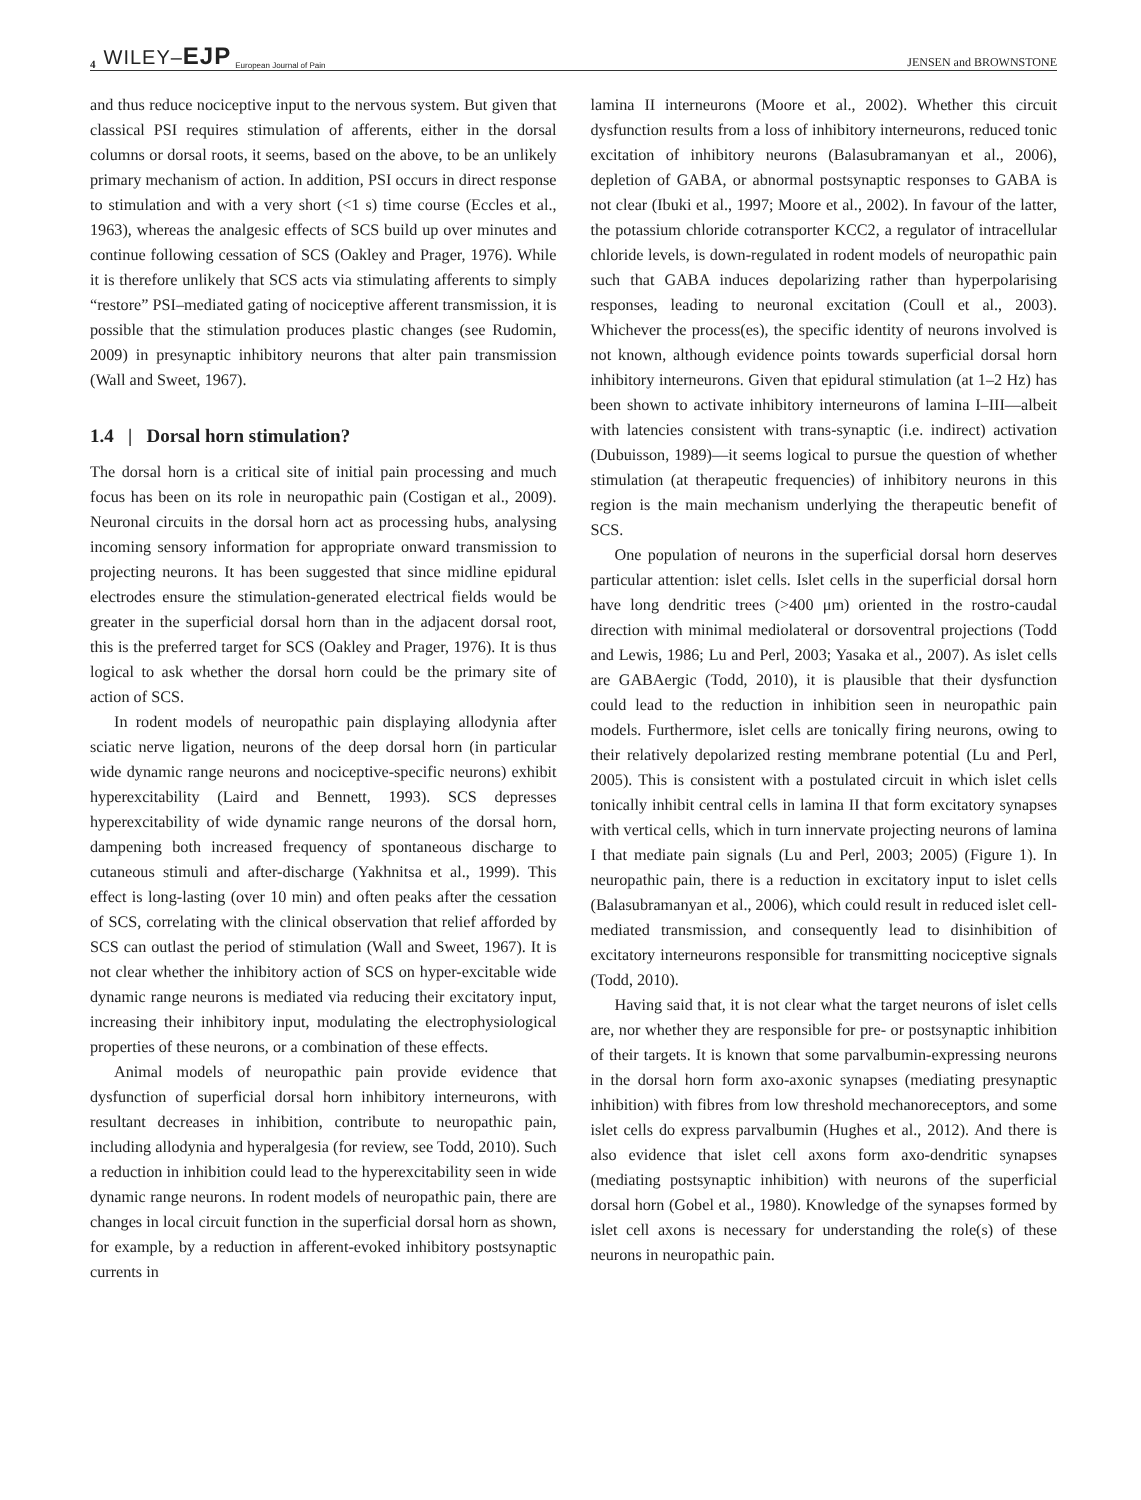4 WILEY–EJP European Journal of Pain JENSEN and BROWNSTONE
and thus reduce nociceptive input to the nervous system. But given that classical PSI requires stimulation of afferents, either in the dorsal columns or dorsal roots, it seems, based on the above, to be an unlikely primary mechanism of action. In addition, PSI occurs in direct response to stimulation and with a very short (<1 s) time course (Eccles et al., 1963), whereas the analgesic effects of SCS build up over minutes and continue following cessation of SCS (Oakley and Prager, 1976). While it is therefore unlikely that SCS acts via stimulating afferents to simply “restore” PSI–mediated gating of nociceptive afferent transmission, it is possible that the stimulation produces plastic changes (see Rudomin, 2009) in presynaptic inhibitory neurons that alter pain transmission (Wall and Sweet, 1967).
1.4 | Dorsal horn stimulation?
The dorsal horn is a critical site of initial pain processing and much focus has been on its role in neuropathic pain (Costigan et al., 2009). Neuronal circuits in the dorsal horn act as processing hubs, analysing incoming sensory information for appropriate onward transmission to projecting neurons. It has been suggested that since midline epidural electrodes ensure the stimulation-generated electrical fields would be greater in the superficial dorsal horn than in the adjacent dorsal root, this is the preferred target for SCS (Oakley and Prager, 1976). It is thus logical to ask whether the dorsal horn could be the primary site of action of SCS.
In rodent models of neuropathic pain displaying allodynia after sciatic nerve ligation, neurons of the deep dorsal horn (in particular wide dynamic range neurons and nociceptive-specific neurons) exhibit hyperexcitability (Laird and Bennett, 1993). SCS depresses hyperexcitability of wide dynamic range neurons of the dorsal horn, dampening both increased frequency of spontaneous discharge to cutaneous stimuli and after-discharge (Yakhnitsa et al., 1999). This effect is long-lasting (over 10 min) and often peaks after the cessation of SCS, correlating with the clinical observation that relief afforded by SCS can outlast the period of stimulation (Wall and Sweet, 1967). It is not clear whether the inhibitory action of SCS on hyper-excitable wide dynamic range neurons is mediated via reducing their excitatory input, increasing their inhibitory input, modulating the electrophysiological properties of these neurons, or a combination of these effects.
Animal models of neuropathic pain provide evidence that dysfunction of superficial dorsal horn inhibitory interneurons, with resultant decreases in inhibition, contribute to neuropathic pain, including allodynia and hyperalgesia (for review, see Todd, 2010). Such a reduction in inhibition could lead to the hyperexcitability seen in wide dynamic range neurons. In rodent models of neuropathic pain, there are changes in local circuit function in the superficial dorsal horn as shown, for example, by a reduction in afferent-evoked inhibitory postsynaptic currents in
lamina II interneurons (Moore et al., 2002). Whether this circuit dysfunction results from a loss of inhibitory interneurons, reduced tonic excitation of inhibitory neurons (Balasubramanyan et al., 2006), depletion of GABA, or abnormal postsynaptic responses to GABA is not clear (Ibuki et al., 1997; Moore et al., 2002). In favour of the latter, the potassium chloride cotransporter KCC2, a regulator of intracellular chloride levels, is down-regulated in rodent models of neuropathic pain such that GABA induces depolarizing rather than hyperpolarising responses, leading to neuronal excitation (Coull et al., 2003). Whichever the process(es), the specific identity of neurons involved is not known, although evidence points towards superficial dorsal horn inhibitory interneurons. Given that epidural stimulation (at 1–2 Hz) has been shown to activate inhibitory interneurons of lamina I–III—albeit with latencies consistent with trans-synaptic (i.e. indirect) activation (Dubuisson, 1989)—it seems logical to pursue the question of whether stimulation (at therapeutic frequencies) of inhibitory neurons in this region is the main mechanism underlying the therapeutic benefit of SCS.
One population of neurons in the superficial dorsal horn deserves particular attention: islet cells. Islet cells in the superficial dorsal horn have long dendritic trees (>400 μm) oriented in the rostro-caudal direction with minimal mediolateral or dorsoventral projections (Todd and Lewis, 1986; Lu and Perl, 2003; Yasaka et al., 2007). As islet cells are GABAergic (Todd, 2010), it is plausible that their dysfunction could lead to the reduction in inhibition seen in neuropathic pain models. Furthermore, islet cells are tonically firing neurons, owing to their relatively depolarized resting membrane potential (Lu and Perl, 2005). This is consistent with a postulated circuit in which islet cells tonically inhibit central cells in lamina II that form excitatory synapses with vertical cells, which in turn innervate projecting neurons of lamina I that mediate pain signals (Lu and Perl, 2003; 2005) (Figure 1). In neuropathic pain, there is a reduction in excitatory input to islet cells (Balasubramanyan et al., 2006), which could result in reduced islet cell-mediated transmission, and consequently lead to disinhibition of excitatory interneurons responsible for transmitting nociceptive signals (Todd, 2010).
Having said that, it is not clear what the target neurons of islet cells are, nor whether they are responsible for pre- or postsynaptic inhibition of their targets. It is known that some parvalbumin-expressing neurons in the dorsal horn form axo-axonic synapses (mediating presynaptic inhibition) with fibres from low threshold mechanoreceptors, and some islet cells do express parvalbumin (Hughes et al., 2012). And there is also evidence that islet cell axons form axo-dendritic synapses (mediating postsynaptic inhibition) with neurons of the superficial dorsal horn (Gobel et al., 1980). Knowledge of the synapses formed by islet cell axons is necessary for understanding the role(s) of these neurons in neuropathic pain.